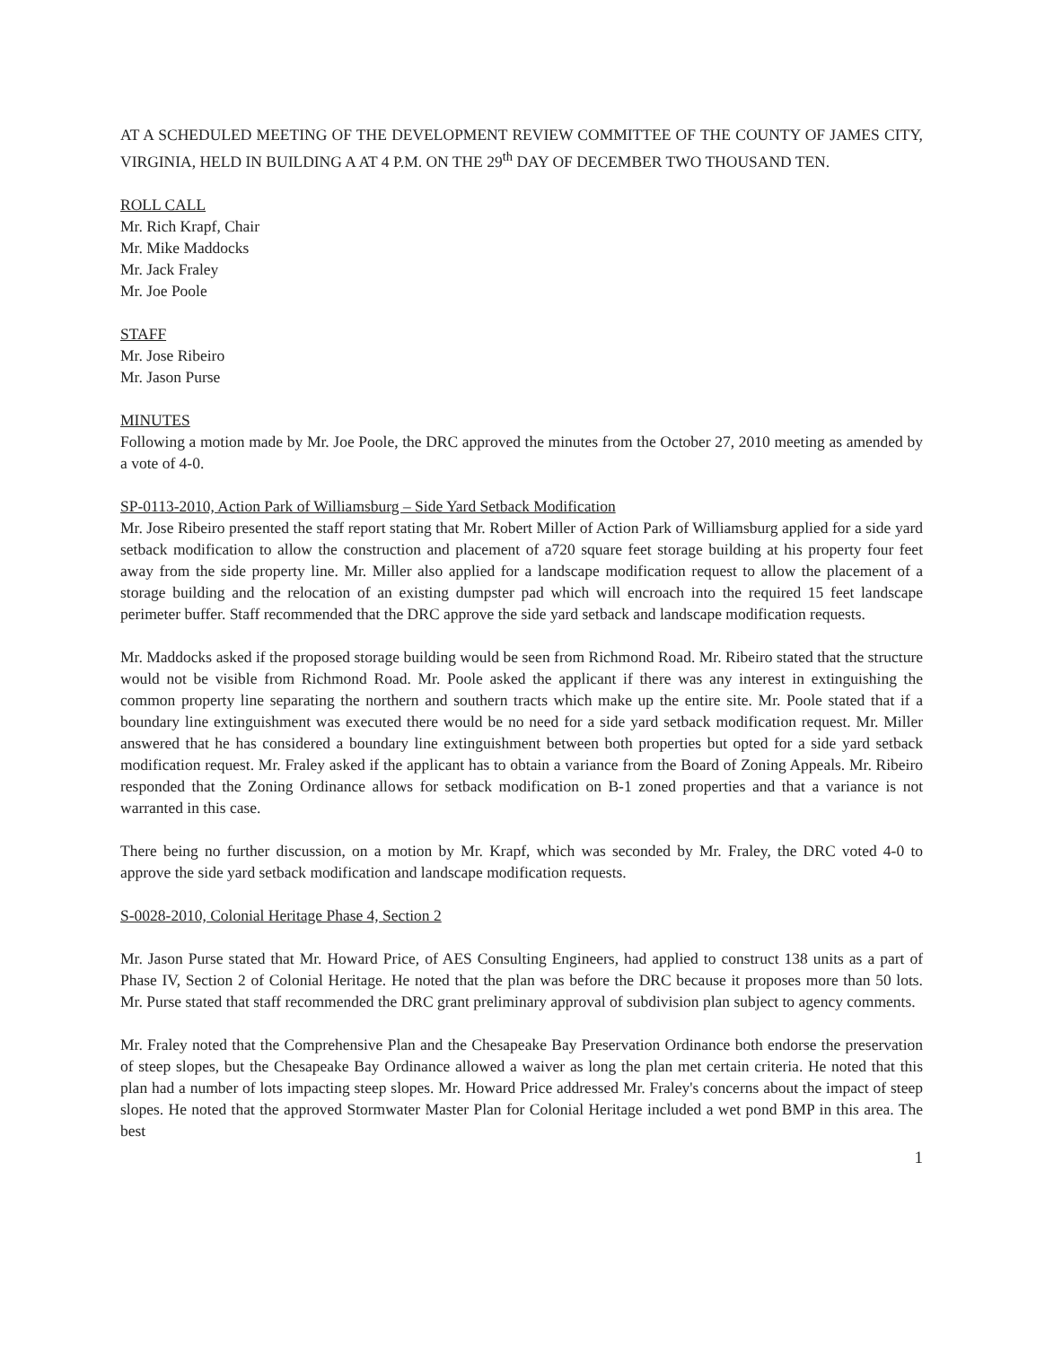AT A SCHEDULED MEETING OF THE DEVELOPMENT REVIEW COMMITTEE OF THE COUNTY OF JAMES CITY, VIRGINIA, HELD IN BUILDING A AT 4 P.M. ON THE 29<sup>th</sup> DAY OF DECEMBER TWO THOUSAND TEN.
ROLL CALL
Mr. Rich Krapf, Chair
Mr. Mike Maddocks
Mr. Jack Fraley
Mr. Joe Poole
STAFF
Mr. Jose Ribeiro
Mr. Jason Purse
MINUTES
Following a motion made by Mr. Joe Poole, the DRC approved the minutes from the October 27, 2010 meeting as amended by a vote of 4-0.
SP-0113-2010, Action Park of Williamsburg – Side Yard Setback Modification
Mr. Jose Ribeiro presented the staff report stating that Mr. Robert Miller of Action Park of Williamsburg applied for a side yard setback modification to allow the construction and placement of a720 square feet storage building at his property four feet away from the side property line. Mr. Miller also applied for a landscape modification request to allow the placement of a storage building and the relocation of an existing dumpster pad which will encroach into the required 15 feet landscape perimeter buffer. Staff recommended that the DRC approve the side yard setback and landscape modification requests.
Mr. Maddocks asked if the proposed storage building would be seen from Richmond Road. Mr. Ribeiro stated that the structure would not be visible from Richmond Road. Mr. Poole asked the applicant if there was any interest in extinguishing the common property line separating the northern and southern tracts which make up the entire site. Mr. Poole stated that if a boundary line extinguishment was executed there would be no need for a side yard setback modification request. Mr. Miller answered that he has considered a boundary line extinguishment between both properties but opted for a side yard setback modification request. Mr. Fraley asked if the applicant has to obtain a variance from the Board of Zoning Appeals. Mr. Ribeiro responded that the Zoning Ordinance allows for setback modification on B-1 zoned properties and that a variance is not warranted in this case.
There being no further discussion, on a motion by Mr. Krapf, which was seconded by Mr. Fraley, the DRC voted 4-0 to approve the side yard setback modification and landscape modification requests.
S-0028-2010, Colonial Heritage Phase 4, Section 2
Mr. Jason Purse stated that Mr. Howard Price, of AES Consulting Engineers, had applied to construct 138 units as a part of Phase IV, Section 2 of Colonial Heritage. He noted that the plan was before the DRC because it proposes more than 50 lots. Mr. Purse stated that staff recommended the DRC grant preliminary approval of subdivision plan subject to agency comments.
Mr. Fraley noted that the Comprehensive Plan and the Chesapeake Bay Preservation Ordinance both endorse the preservation of steep slopes, but the Chesapeake Bay Ordinance allowed a waiver as long the plan met certain criteria. He noted that this plan had a number of lots impacting steep slopes. Mr. Howard Price addressed Mr. Fraley's concerns about the impact of steep slopes. He noted that the approved Stormwater Master Plan for Colonial Heritage included a wet pond BMP in this area. The best
1